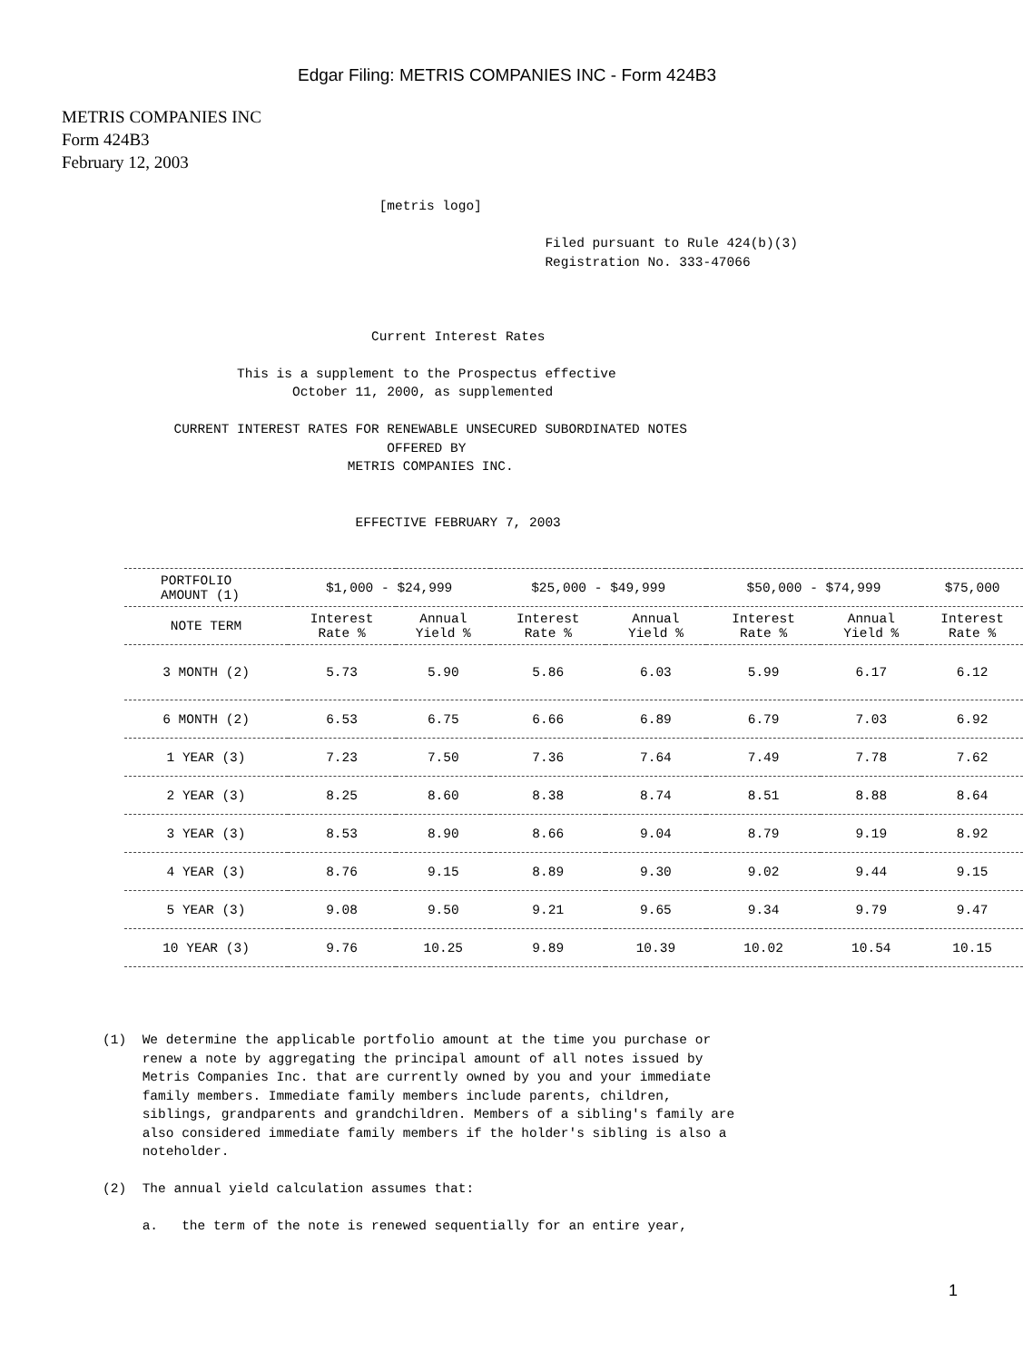Edgar Filing: METRIS COMPANIES INC - Form 424B3
METRIS COMPANIES INC
Form 424B3
February 12, 2003
[metris logo] Filed pursuant to Rule 424(b)(3) Registration No. 333-47066 Current Interest Rates This is a supplement to the Prospectus effective October 11, 2000, as supplemented CURRENT INTEREST RATES FOR RENEWABLE UNSECURED SUBORDINATED NOTES OFFERED BY METRIS COMPANIES INC. EFFECTIVE FEBRUARY 7, 2003
| PORTFOLIO AMOUNT (1) | $1,000 - $24,999 | | $25,000 - $49,999 | | $50,000 - $74,999 | | $75,000 |
| --- | --- | --- | --- | --- | --- | --- | --- |
| NOTE TERM | Interest Rate % | Annual Yield % | Interest Rate % | Annual Yield % | Interest Rate % | Annual Yield % | Interest Rate % |
| 3 MONTH (2) | 5.73 | 5.90 | 5.86 | 6.03 | 5.99 | 6.17 | 6.12 |
| 6 MONTH (2) | 6.53 | 6.75 | 6.66 | 6.89 | 6.79 | 7.03 | 6.92 |
| 1 YEAR (3) | 7.23 | 7.50 | 7.36 | 7.64 | 7.49 | 7.78 | 7.62 |
| 2 YEAR (3) | 8.25 | 8.60 | 8.38 | 8.74 | 8.51 | 8.88 | 8.64 |
| 3 YEAR (3) | 8.53 | 8.90 | 8.66 | 9.04 | 8.79 | 9.19 | 8.92 |
| 4 YEAR (3) | 8.76 | 9.15 | 8.89 | 9.30 | 9.02 | 9.44 | 9.15 |
| 5 YEAR (3) | 9.08 | 9.50 | 9.21 | 9.65 | 9.34 | 9.79 | 9.47 |
| 10 YEAR (3) | 9.76 | 10.25 | 9.89 | 10.39 | 10.02 | 10.54 | 10.15 |
(1) We determine the applicable portfolio amount at the time you purchase or renew a note by aggregating the principal amount of all notes issued by Metris Companies Inc. that are currently owned by you and your immediate family members. Immediate family members include parents, children, siblings, grandparents and grandchildren. Members of a sibling's family are also considered immediate family members if the holder's sibling is also a noteholder. (2) The annual yield calculation assumes that: a. the term of the note is renewed sequentially for an entire year,
1